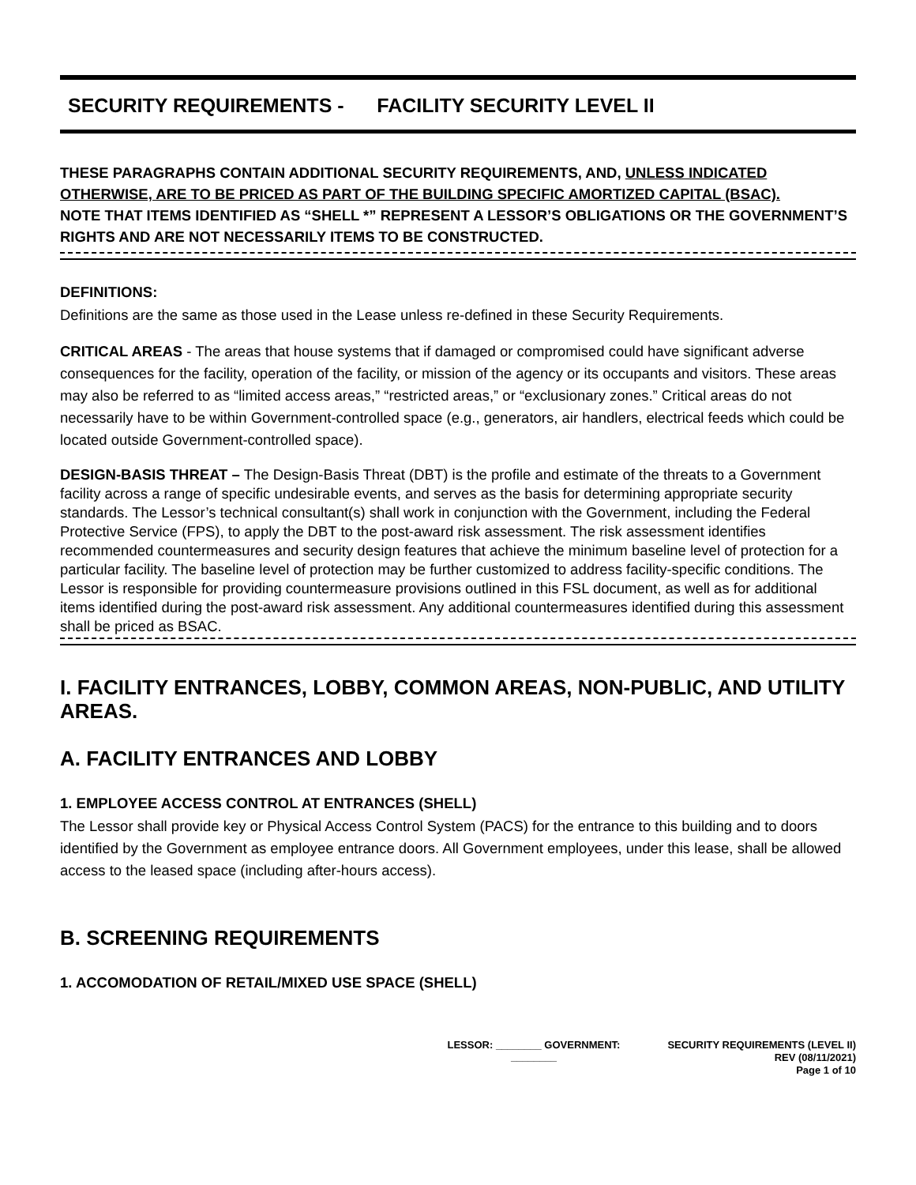SECURITY REQUIREMENTS - FACILITY SECURITY LEVEL II
THESE PARAGRAPHS CONTAIN ADDITIONAL SECURITY REQUIREMENTS, AND, UNLESS INDICATED OTHERWISE, ARE TO BE PRICED AS PART OF THE BUILDING SPECIFIC AMORTIZED CAPITAL (BSAC).
NOTE THAT ITEMS IDENTIFIED AS “SHELL *” REPRESENT A LESSOR’S OBLIGATIONS OR THE GOVERNMENT’S RIGHTS AND ARE NOT NECESSARILY ITEMS TO BE CONSTRUCTED.
DEFINITIONS:
Definitions are the same as those used in the Lease unless re-defined in these Security Requirements.
CRITICAL AREAS - The areas that house systems that if damaged or compromised could have significant adverse consequences for the facility, operation of the facility, or mission of the agency or its occupants and visitors. These areas may also be referred to as “limited access areas,” “restricted areas,” or “exclusionary zones.” Critical areas do not necessarily have to be within Government-controlled space (e.g., generators, air handlers, electrical feeds which could be located outside Government-controlled space).
DESIGN-BASIS THREAT – The Design-Basis Threat (DBT) is the profile and estimate of the threats to a Government facility across a range of specific undesirable events, and serves as the basis for determining appropriate security standards. The Lessor’s technical consultant(s) shall work in conjunction with the Government, including the Federal Protective Service (FPS), to apply the DBT to the post-award risk assessment. The risk assessment identifies recommended countermeasures and security design features that achieve the minimum baseline level of protection for a particular facility. The baseline level of protection may be further customized to address facility-specific conditions. The Lessor is responsible for providing countermeasure provisions outlined in this FSL document, as well as for additional items identified during the post-award risk assessment. Any additional countermeasures identified during this assessment shall be priced as BSAC.
I. FACILITY ENTRANCES, LOBBY, COMMON AREAS, NON-PUBLIC, AND UTILITY AREAS.
A. FACILITY ENTRANCES AND LOBBY
1. EMPLOYEE ACCESS CONTROL AT ENTRANCES (SHELL)
The Lessor shall provide key or Physical Access Control System (PACS) for the entrance to this building and to doors identified by the Government as employee entrance doors. All Government employees, under this lease, shall be allowed access to the leased space (including after-hours access).
B. SCREENING REQUIREMENTS
1. ACCOMODATION OF RETAIL/MIXED USE SPACE (SHELL)
LESSOR: ________ GOVERNMENT:
________
SECURITY REQUIREMENTS (LEVEL II)
REV (08/11/2021)
Page 1 of 10